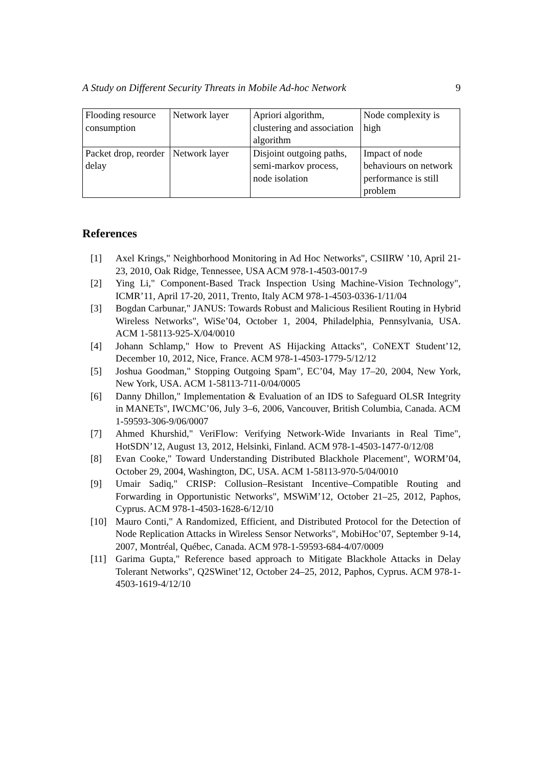A Study on Different Security Threats in Mobile Ad-hoc Network 9
| Flooding resource consumption | Network layer | Apriori algorithm, clustering and association algorithm | Node complexity is high |
| Packet drop, reorder delay | Network layer | Disjoint outgoing paths, semi-markov process, node isolation | Impact of node behaviours on network performance is still problem |
References
[1] Axel Krings," Neighborhood Monitoring in Ad Hoc Networks", CSIIRW ’10, April 21-23, 2010, Oak Ridge, Tennessee, USA ACM 978-1-4503-0017-9
[2] Ying Li," Component-Based Track Inspection Using Machine-Vision Technology", ICMR’11, April 17-20, 2011, Trento, Italy ACM 978-1-4503-0336-1/11/04
[3] Bogdan Carbunar," JANUS: Towards Robust and Malicious Resilient Routing in Hybrid Wireless Networks", WiSe’04, October 1, 2004, Philadelphia, Pennsylvania, USA. ACM 1-58113-925-X/04/0010
[4] Johann Schlamp," How to Prevent AS Hijacking Attacks", CoNEXT Student’12, December 10, 2012, Nice, France. ACM 978-1-4503-1779-5/12/12
[5] Joshua Goodman," Stopping Outgoing Spam", EC’04, May 17–20, 2004, New York, New York, USA. ACM 1-58113-711-0/04/0005
[6] Danny Dhillon," Implementation & Evaluation of an IDS to Safeguard OLSR Integrity in MANETs", IWCMC’06, July 3–6, 2006, Vancouver, British Columbia, Canada. ACM 1-59593-306-9/06/0007
[7] Ahmed Khurshid," VeriFlow: Verifying Network-Wide Invariants in Real Time", HotSDN’12, August 13, 2012, Helsinki, Finland. ACM 978-1-4503-1477-0/12/08
[8] Evan Cooke," Toward Understanding Distributed Blackhole Placement", WORM’04, October 29, 2004, Washington, DC, USA. ACM 1-58113-970-5/04/0010
[9] Umair Sadiq," CRISP: Collusion–Resistant Incentive–Compatible Routing and Forwarding in Opportunistic Networks", MSWiM’12, October 21–25, 2012, Paphos, Cyprus. ACM 978-1-4503-1628-6/12/10
[10] Mauro Conti," A Randomized, Efficient, and Distributed Protocol for the Detection of Node Replication Attacks in Wireless Sensor Networks", MobiHoc’07, September 9-14, 2007, Montréal, Québec, Canada. ACM 978-1-59593-684-4/07/0009
[11] Garima Gupta," Reference based approach to Mitigate Blackhole Attacks in Delay Tolerant Networks", Q2SWinet’12, October 24–25, 2012, Paphos, Cyprus. ACM 978-1-4503-1619-4/12/10